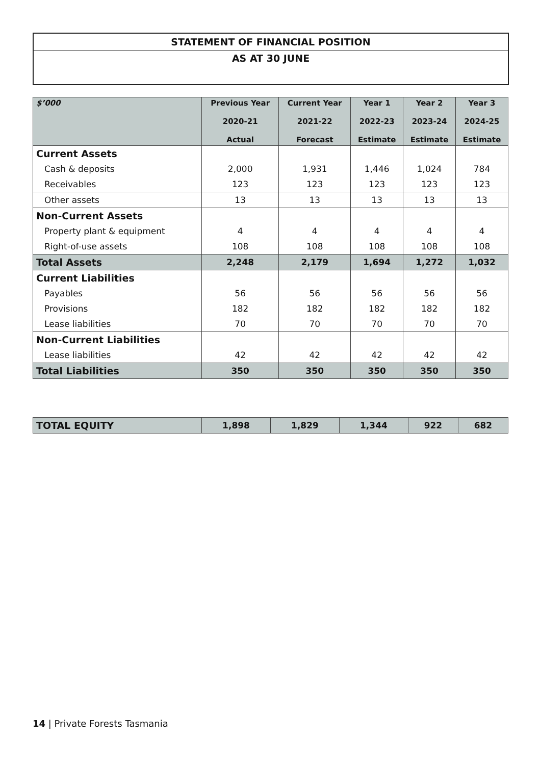STATEMENT OF FINANCIAL POSITION
AS AT 30 JUNE
| $’000 | Previous Year 2020-21 Actual | Current Year 2021-22 Forecast | Year 1 2022-23 Estimate | Year 2 2023-24 Estimate | Year 3 2024-25 Estimate |
| --- | --- | --- | --- | --- | --- |
| Current Assets | | | | | |
| Cash & deposits | 2,000 | 1,931 | 1,446 | 1,024 | 784 |
| Receivables | 123 | 123 | 123 | 123 | 123 |
| Other assets | 13 | 13 | 13 | 13 | 13 |
| Non-Current Assets | | | | | |
| Property plant & equipment | 4 | 4 | 4 | 4 | 4 |
| Right-of-use assets | 108 | 108 | 108 | 108 | 108 |
| Total Assets | 2,248 | 2,179 | 1,694 | 1,272 | 1,032 |
| Current Liabilities | | | | | |
| Payables | 56 | 56 | 56 | 56 | 56 |
| Provisions | 182 | 182 | 182 | 182 | 182 |
| Lease liabilities | 70 | 70 | 70 | 70 | 70 |
| Non-Current Liabilities | | | | | |
| Lease liabilities | 42 | 42 | 42 | 42 | 42 |
| Total Liabilities | 350 | 350 | 350 | 350 | 350 |
| TOTAL EQUITY | 1,898 | 1,829 | 1,344 | 922 | 682 |
14 | Private Forests Tasmania